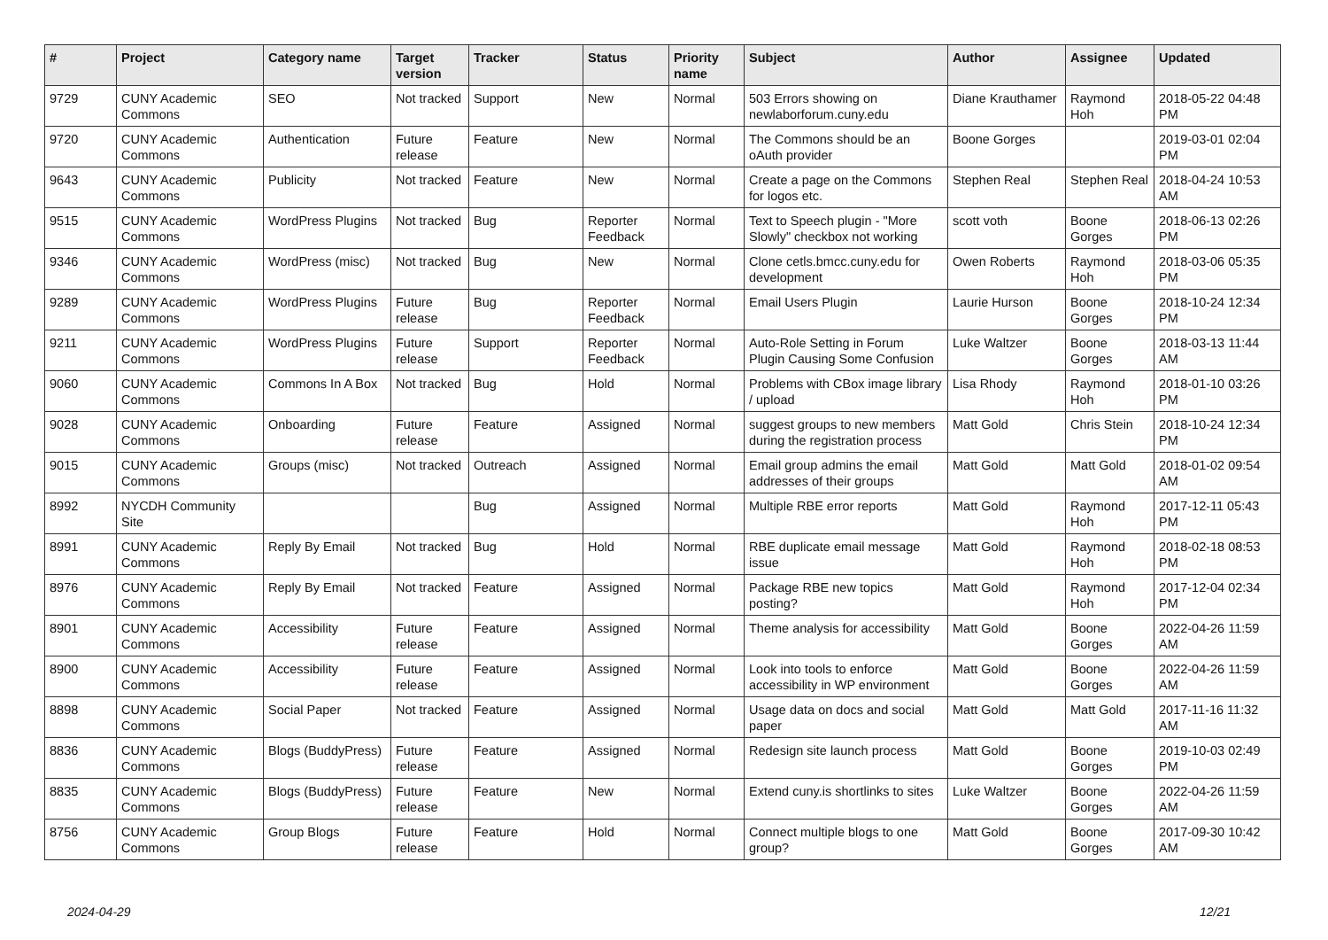| # | Project | Category name | Target version | Tracker | Status | Priority name | Subject | Author | Assignee | Updated |
| --- | --- | --- | --- | --- | --- | --- | --- | --- | --- | --- |
| 9729 | CUNY Academic Commons | SEO | Not tracked | Support | New | Normal | 503 Errors showing on newlaborforum.cuny.edu | Diane Krauthamer | Raymond Hoh | 2018-05-22 04:48 PM |
| 9720 | CUNY Academic Commons | Authentication | Future release | Feature | New | Normal | The Commons should be an oAuth provider | Boone Gorges | | 2019-03-01 02:04 PM |
| 9643 | CUNY Academic Commons | Publicity | Not tracked | Feature | New | Normal | Create a page on the Commons for logos etc. | Stephen Real | Stephen Real | 2018-04-24 10:53 AM |
| 9515 | CUNY Academic Commons | WordPress Plugins | Not tracked | Bug | Reporter Feedback | Normal | Text to Speech plugin - "More Slowly" checkbox not working | scott voth | Boone Gorges | 2018-06-13 02:26 PM |
| 9346 | CUNY Academic Commons | WordPress (misc) | Not tracked | Bug | New | Normal | Clone cetls.bmcc.cuny.edu for development | Owen Roberts | Raymond Hoh | 2018-03-06 05:35 PM |
| 9289 | CUNY Academic Commons | WordPress Plugins | Future release | Bug | Reporter Feedback | Normal | Email Users Plugin | Laurie Hurson | Boone Gorges | 2018-10-24 12:34 PM |
| 9211 | CUNY Academic Commons | WordPress Plugins | Future release | Support | Reporter Feedback | Normal | Auto-Role Setting in Forum Plugin Causing Some Confusion | Luke Waltzer | Boone Gorges | 2018-03-13 11:44 AM |
| 9060 | CUNY Academic Commons | Commons In A Box | Not tracked | Bug | Hold | Normal | Problems with CBox image library / upload | Lisa Rhody | Raymond Hoh | 2018-01-10 03:26 PM |
| 9028 | CUNY Academic Commons | Onboarding | Future release | Feature | Assigned | Normal | suggest groups to new members during the registration process | Matt Gold | Chris Stein | 2018-10-24 12:34 PM |
| 9015 | CUNY Academic Commons | Groups (misc) | Not tracked | Outreach | Assigned | Normal | Email group admins the email addresses of their groups | Matt Gold | Matt Gold | 2018-01-02 09:54 AM |
| 8992 | NYCDH Community Site | | | Bug | Assigned | Normal | Multiple RBE error reports | Matt Gold | Raymond Hoh | 2017-12-11 05:43 PM |
| 8991 | CUNY Academic Commons | Reply By Email | Not tracked | Bug | Hold | Normal | RBE duplicate email message issue | Matt Gold | Raymond Hoh | 2018-02-18 08:53 PM |
| 8976 | CUNY Academic Commons | Reply By Email | Not tracked | Feature | Assigned | Normal | Package RBE new topics posting? | Matt Gold | Raymond Hoh | 2017-12-04 02:34 PM |
| 8901 | CUNY Academic Commons | Accessibility | Future release | Feature | Assigned | Normal | Theme analysis for accessibility | Matt Gold | Boone Gorges | 2022-04-26 11:59 AM |
| 8900 | CUNY Academic Commons | Accessibility | Future release | Feature | Assigned | Normal | Look into tools to enforce accessibility in WP environment | Matt Gold | Boone Gorges | 2022-04-26 11:59 AM |
| 8898 | CUNY Academic Commons | Social Paper | Not tracked | Feature | Assigned | Normal | Usage data on docs and social paper | Matt Gold | Matt Gold | 2017-11-16 11:32 AM |
| 8836 | CUNY Academic Commons | Blogs (BuddyPress) | Future release | Feature | Assigned | Normal | Redesign site launch process | Matt Gold | Boone Gorges | 2019-10-03 02:49 PM |
| 8835 | CUNY Academic Commons | Blogs (BuddyPress) | Future release | Feature | New | Normal | Extend cuny.is shortlinks to sites | Luke Waltzer | Boone Gorges | 2022-04-26 11:59 AM |
| 8756 | CUNY Academic Commons | Group Blogs | Future release | Feature | Hold | Normal | Connect multiple blogs to one group? | Matt Gold | Boone Gorges | 2017-09-30 10:42 AM |
2024-04-29 12/21